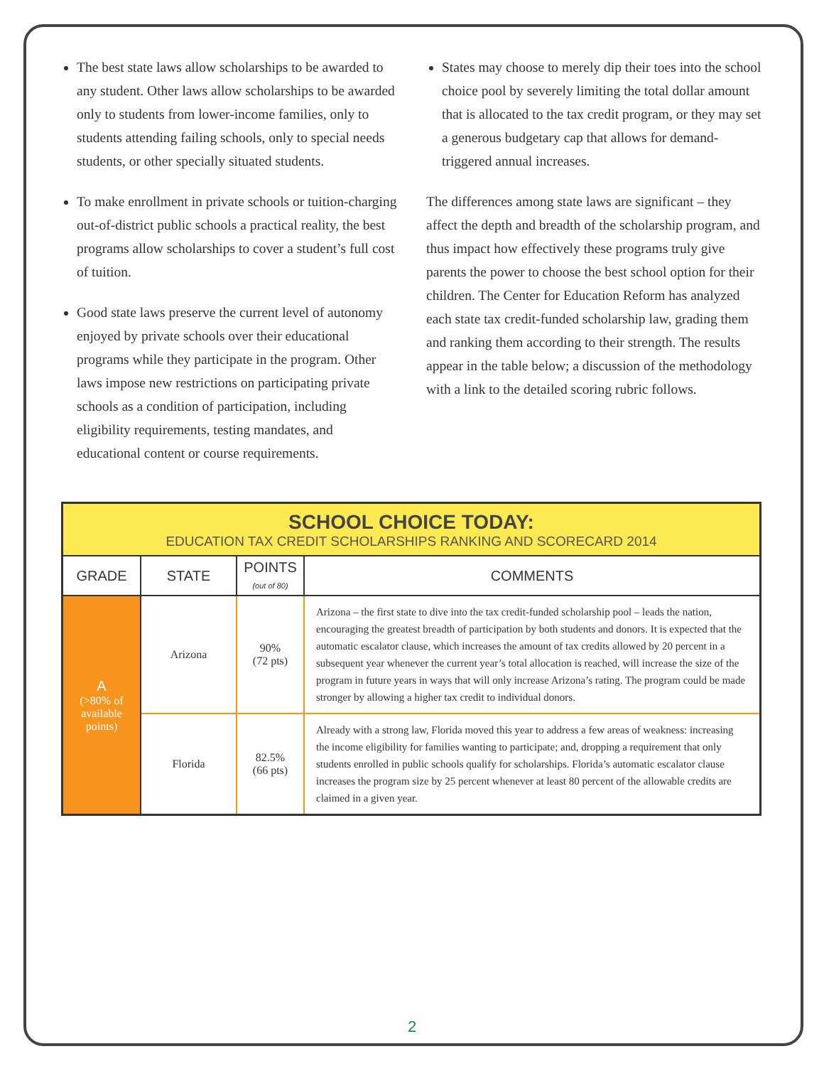The best state laws allow scholarships to be awarded to any student. Other laws allow scholarships to be awarded only to students from lower-income families, only to students attending failing schools, only to special needs students, or other specially situated students.
To make enrollment in private schools or tuition-charging out-of-district public schools a practical reality, the best programs allow scholarships to cover a student’s full cost of tuition.
Good state laws preserve the current level of autonomy enjoyed by private schools over their educational programs while they participate in the program. Other laws impose new restrictions on participating private schools as a condition of participation, including eligibility requirements, testing mandates, and educational content or course requirements.
States may choose to merely dip their toes into the school choice pool by severely limiting the total dollar amount that is allocated to the tax credit program, or they may set a generous budgetary cap that allows for demand-triggered annual increases.
The differences among state laws are significant – they affect the depth and breadth of the scholarship program, and thus impact how effectively these programs truly give parents the power to choose the best school option for their children. The Center for Education Reform has analyzed each state tax credit-funded scholarship law, grading them and ranking them according to their strength. The results appear in the table below; a discussion of the methodology with a link to the detailed scoring rubric follows.
| SCHOOL CHOICE TODAY: EDUCATION TAX CREDIT SCHOLARSHIPS RANKING AND SCORECARD 2014 | | | |
| GRADE | STATE | POINTS (out of 80) | COMMENTS |
| A (>80% of available points) | Arizona | 90% (72 pts) | Arizona – the first state to dive into the tax credit-funded scholarship pool – leads the nation, encouraging the greatest breadth of participation by both students and donors. It is expected that the automatic escalator clause, which increases the amount of tax credits allowed by 20 percent in a subsequent year whenever the current year’s total allocation is reached, will increase the size of the program in future years in ways that will only increase Arizona’s rating. The program could be made stronger by allowing a higher tax credit to individual donors. |
| | Florida | 82.5% (66 pts) | Already with a strong law, Florida moved this year to address a few areas of weakness: increasing the income eligibility for families wanting to participate; and, dropping a requirement that only students enrolled in public schools qualify for scholarships. Florida’s automatic escalator clause increases the program size by 25 percent whenever at least 80 percent of the allowable credits are claimed in a given year. |
2